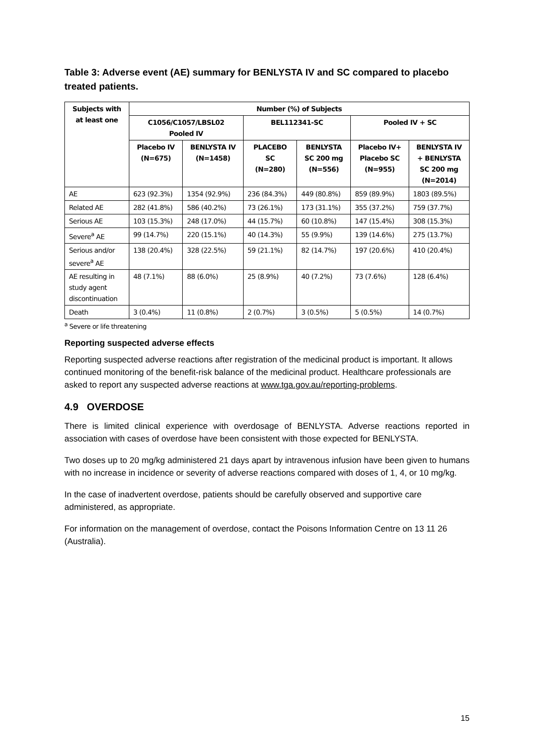Table 3: Adverse event (AE) summary for BENLYSTA IV and SC compared to placebo treated patients.
| Subjects with at least one | Number (%) of Subjects | | | | | |
| --- | --- | --- | --- | --- | --- | --- |
| | C1056/C1057/LBSL02 Pooled IV | | BEL112341-SC | | Pooled IV + SC | |
| | Placebo IV (N=675) | BENLYSTA IV (N=1458) | PLACEBO SC (N=280) | BENLYSTA SC 200 mg (N=556) | Placebo IV+ Placebo SC (N=955) | BENLYSTA IV + BENLYSTA SC 200 mg (N=2014) |
| AE | 623 (92.3%) | 1354 (92.9%) | 236 (84.3%) | 449 (80.8%) | 859 (89.9%) | 1803 (89.5%) |
| Related AE | 282 (41.8%) | 586 (40.2%) | 73 (26.1%) | 173 (31.1%) | 355 (37.2%) | 759 (37.7%) |
| Serious AE | 103 (15.3%) | 248 (17.0%) | 44 (15.7%) | 60 (10.8%) | 147 (15.4%) | 308 (15.3%) |
| Severe<sup>a</sup> AE | 99 (14.7%) | 220 (15.1%) | 40 (14.3%) | 55 (9.9%) | 139 (14.6%) | 275 (13.7%) |
| Serious and/or severe<sup>a</sup> AE | 138 (20.4%) | 328 (22.5%) | 59 (21.1%) | 82 (14.7%) | 197 (20.6%) | 410 (20.4%) |
| AE resulting in study agent discontinuation | 48 (7.1%) | 88 (6.0%) | 25 (8.9%) | 40 (7.2%) | 73 (7.6%) | 128 (6.4%) |
| Death | 3 (0.4%) | 11 (0.8%) | 2 (0.7%) | 3 (0.5%) | 5 (0.5%) | 14 (0.7%) |
<sup>a</sup> Severe or life threatening
Reporting suspected adverse effects
Reporting suspected adverse reactions after registration of the medicinal product is important. It allows continued monitoring of the benefit-risk balance of the medicinal product. Healthcare professionals are asked to report any suspected adverse reactions at www.tga.gov.au/reporting-problems.
4.9 OVERDOSE
There is limited clinical experience with overdosage of BENLYSTA. Adverse reactions reported in association with cases of overdose have been consistent with those expected for BENLYSTA.
Two doses up to 20 mg/kg administered 21 days apart by intravenous infusion have been given to humans with no increase in incidence or severity of adverse reactions compared with doses of 1, 4, or 10 mg/kg.
In the case of inadvertent overdose, patients should be carefully observed and supportive care administered, as appropriate.
For information on the management of overdose, contact the Poisons Information Centre on 13 11 26 (Australia).
15